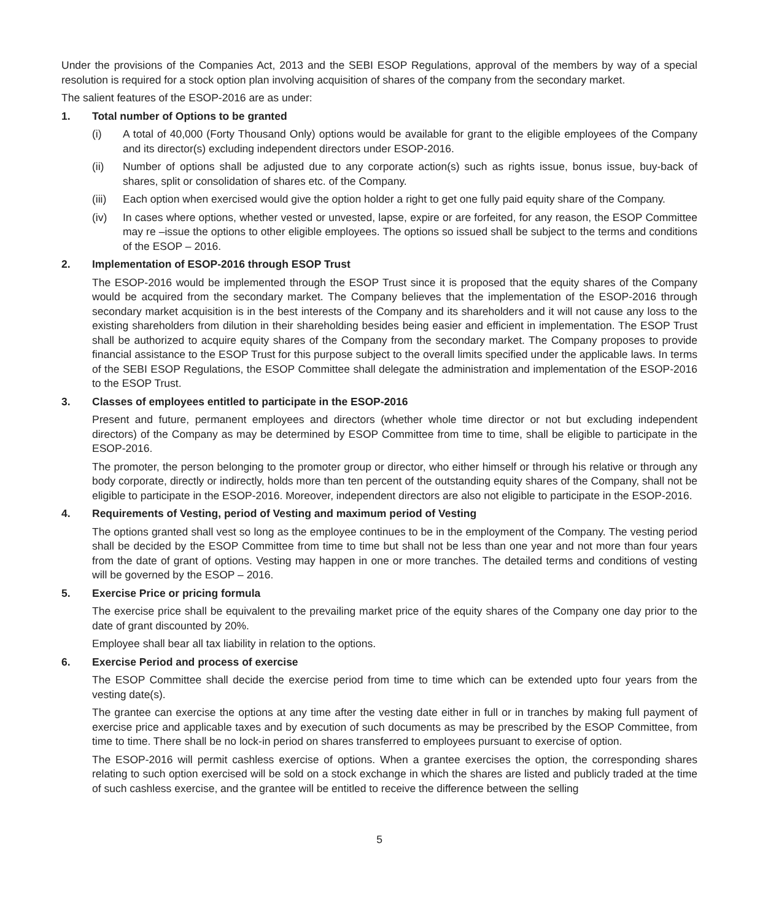Under the provisions of the Companies Act, 2013 and the SEBI ESOP Regulations, approval of the members by way of a special resolution is required for a stock option plan involving acquisition of shares of the company from the secondary market.
The salient features of the ESOP-2016 are as under:
1. Total number of Options to be granted
(i) A total of 40,000 (Forty Thousand Only) options would be available for grant to the eligible employees of the Company and its director(s) excluding independent directors under ESOP-2016.
(ii) Number of options shall be adjusted due to any corporate action(s) such as rights issue, bonus issue, buy-back of shares, split or consolidation of shares etc. of the Company.
(iii)
Each option when exercised would give the option holder a right to get one fully paid equity share of the Company.
(iv) In cases where options, whether vested or unvested, lapse, expire or are forfeited, for any reason, the ESOP Committee may re –issue the options to other eligible employees. The options so issued shall be subject to the terms and conditions of the ESOP – 2016.
2. Implementation of ESOP-2016 through ESOP Trust
The ESOP-2016 would be implemented through the ESOP Trust since it is proposed that the equity shares of the Company would be acquired from the secondary market. The Company believes that the implementation of the ESOP-2016 through secondary market acquisition is in the best interests of the Company and its shareholders and it will not cause any loss to the existing shareholders from dilution in their shareholding besides being easier and efficient in implementation. The ESOP Trust shall be authorized to acquire equity shares of the Company from the secondary market. The Company proposes to provide financial assistance to the ESOP Trust for this purpose subject to the overall limits specified under the applicable laws. In terms of the SEBI ESOP Regulations, the ESOP Committee shall delegate the administration and implementation of the ESOP-2016 to the ESOP Trust.
3. Classes of employees entitled to participate in the ESOP-2016
Present and future, permanent employees and directors (whether whole time director or not but excluding independent directors) of the Company as may be determined by ESOP Committee from time to time, shall be eligible to participate in the ESOP-2016.
The promoter, the person belonging to the promoter group or director, who either himself or through his relative or through any body corporate, directly or indirectly, holds more than ten percent of the outstanding equity shares of the Company, shall not be eligible to participate in the ESOP-2016. Moreover, independent directors are also not eligible to participate in the ESOP-2016.
4. Requirements of Vesting, period of Vesting and maximum period of Vesting
The options granted shall vest so long as the employee continues to be in the employment of the Company. The vesting period shall be decided by the ESOP Committee from time to time but shall not be less than one year and not more than four years from the date of grant of options. Vesting may happen in one or more tranches. The detailed terms and conditions of vesting will be governed by the ESOP – 2016.
5. Exercise Price or pricing formula
The exercise price shall be equivalent to the prevailing market price of the equity shares of the Company one day prior to the date of grant discounted by 20%.
Employee shall bear all tax liability in relation to the options.
6. Exercise Period and process of exercise
The ESOP Committee shall decide the exercise period from time to time which can be extended upto four years from the vesting date(s).
The grantee can exercise the options at any time after the vesting date either in full or in tranches by making full payment of exercise price and applicable taxes and by execution of such documents as may be prescribed by the ESOP Committee, from time to time. There shall be no lock-in period on shares transferred to employees pursuant to exercise of option.
The ESOP-2016 will permit cashless exercise of options. When a grantee exercises the option, the corresponding shares relating to such option exercised will be sold on a stock exchange in which the shares are listed and publicly traded at the time of such cashless exercise, and the grantee will be entitled to receive the difference between the selling
5